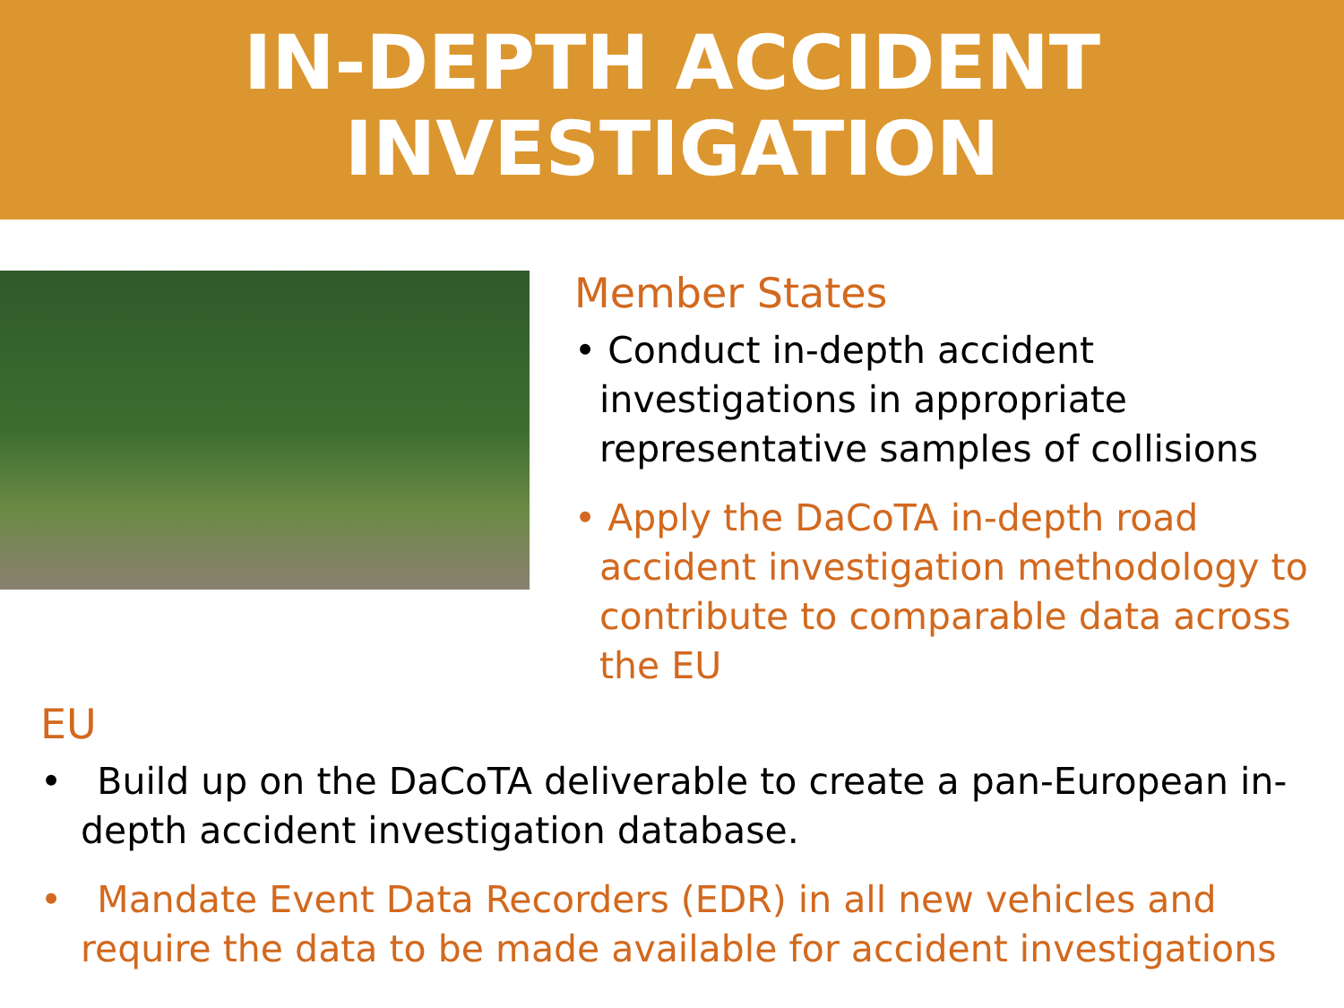IN-DEPTH ACCIDENT
INVESTIGATION
Member States
• Conduct in-depth accident investigations in appropriate representative samples of collisions
• Apply the DaCoTA in-depth road accident investigation methodology to contribute to comparable data across the EU
EU
• Build up on the DaCoTA deliverable to create a pan-European in-depth accident investigation database.
• Mandate Event Data Recorders (EDR) in all new vehicles and require the data to be made available for accident investigations